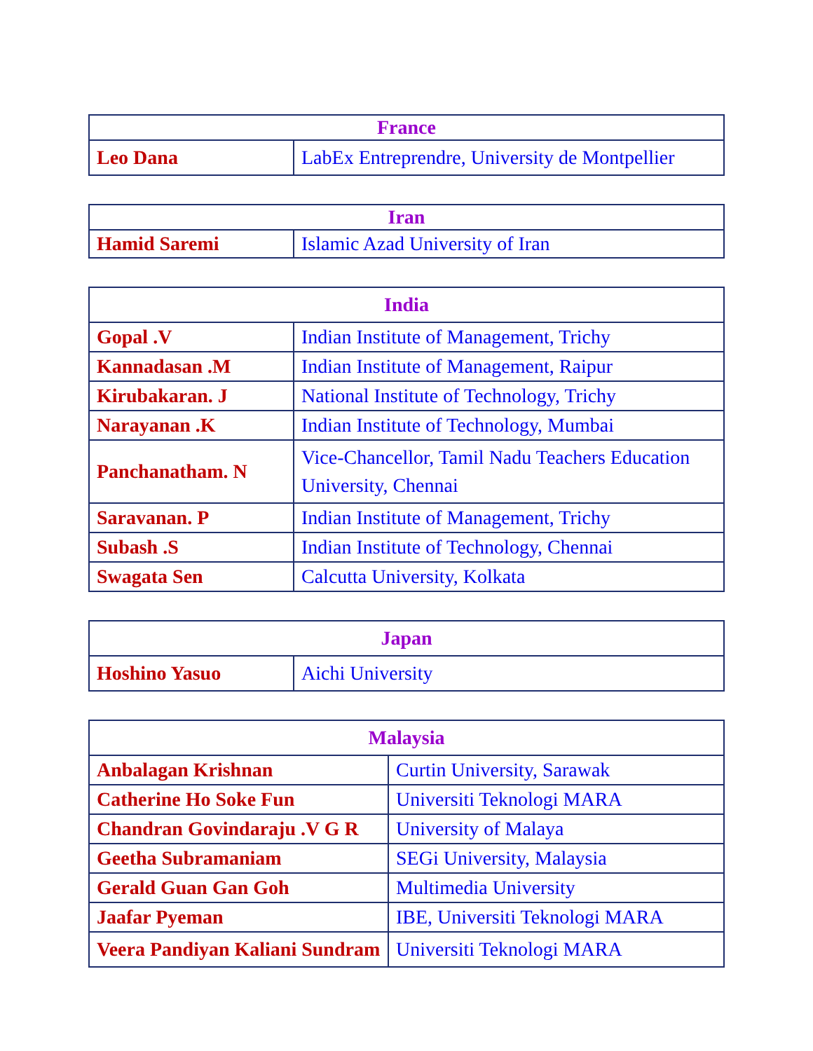| France | |
| --- | --- |
| Leo Dana | LabEx Entreprendre, University de Montpellier |
| Iran | |
| --- | --- |
| Hamid Saremi | Islamic Azad University of Iran |
| India | |
| --- | --- |
| Gopal .V | Indian Institute of Management, Trichy |
| Kannadasan .M | Indian Institute of Management, Raipur |
| Kirubakaran. J | National Institute of Technology, Trichy |
| Narayanan .K | Indian Institute of Technology, Mumbai |
| Panchanatham. N | Vice-Chancellor, Tamil Nadu Teachers Education University, Chennai |
| Saravanan. P | Indian Institute of Management, Trichy |
| Subash .S | Indian Institute of Technology, Chennai |
| Swagata Sen | Calcutta University, Kolkata |
| Japan | |
| --- | --- |
| Hoshino Yasuo | Aichi University |
| Malaysia | |
| --- | --- |
| Anbalagan Krishnan | Curtin University, Sarawak |
| Catherine Ho Soke Fun | Universiti Teknologi MARA |
| Chandran Govindaraju .V G R | University of Malaya |
| Geetha Subramaniam | SEGi University, Malaysia |
| Gerald Guan Gan Goh | Multimedia University |
| Jaafar Pyeman | IBE, Universiti Teknologi MARA |
| Veera Pandiyan Kaliani Sundram | Universiti Teknologi MARA |